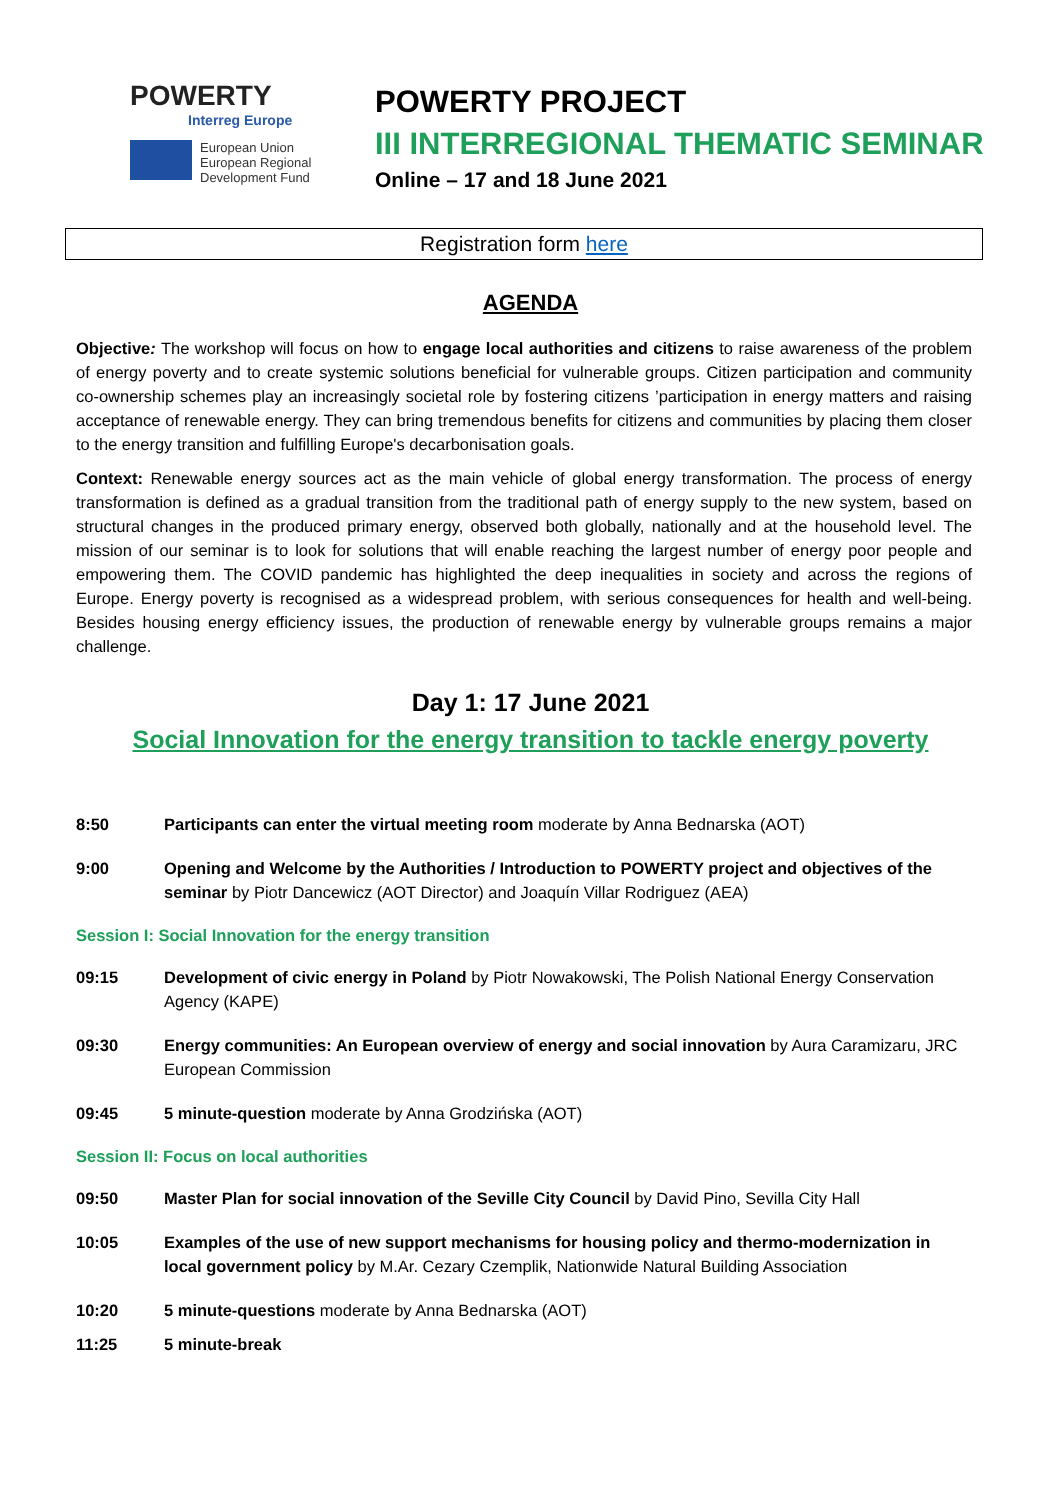POWERTY
Interreg Europe
European Union
European Regional
Development Fund
POWERTY PROJECT
III INTERREGIONAL THEMATIC SEMINAR
Online – 17 and 18 June 2021
Registration form here
AGENDA
Objective: The workshop will focus on how to engage local authorities and citizens to raise awareness of the problem of energy poverty and to create systemic solutions beneficial for vulnerable groups. Citizen participation and community co-ownership schemes play an increasingly societal role by fostering citizens ’participation in energy matters and raising acceptance of renewable energy. They can bring tremendous benefits for citizens and communities by placing them closer to the energy transition and fulfilling Europe's decarbonisation goals.
Context: Renewable energy sources act as the main vehicle of global energy transformation. The process of energy transformation is defined as a gradual transition from the traditional path of energy supply to the new system, based on structural changes in the produced primary energy, observed both globally, nationally and at the household level. The mission of our seminar is to look for solutions that will enable reaching the largest number of energy poor people and empowering them. The COVID pandemic has highlighted the deep inequalities in society and across the regions of Europe. Energy poverty is recognised as a widespread problem, with serious consequences for health and well-being. Besides housing energy efficiency issues, the production of renewable energy by vulnerable groups remains a major challenge.
Day 1: 17 June 2021
Social Innovation for the energy transition to tackle energy poverty
8:50 Participants can enter the virtual meeting room moderate by Anna Bednarska (AOT)
9:00 Opening and Welcome by the Authorities / Introduction to POWERTY project and objectives of the seminar by Piotr Dancewicz (AOT Director) and Joaquín Villar Rodriguez (AEA)
Session I: Social Innovation for the energy transition
09:15 Development of civic energy in Poland by Piotr Nowakowski, The Polish National Energy Conservation Agency (KAPE)
09:30 Energy communities: An European overview of energy and social innovation by Aura Caramizaru, JRC European Commission
09:45 5 minute-question moderate by Anna Grodzińska (AOT)
Session II: Focus on local authorities
09:50 Master Plan for social innovation of the Seville City Council by David Pino, Sevilla City Hall
10:05 Examples of the use of new support mechanisms for housing policy and thermo-modernization in local government policy by M.Ar. Cezary Czemplik, Nationwide Natural Building Association
10:20 5 minute-questions moderate by Anna Bednarska (AOT)
11:25 5 minute-break